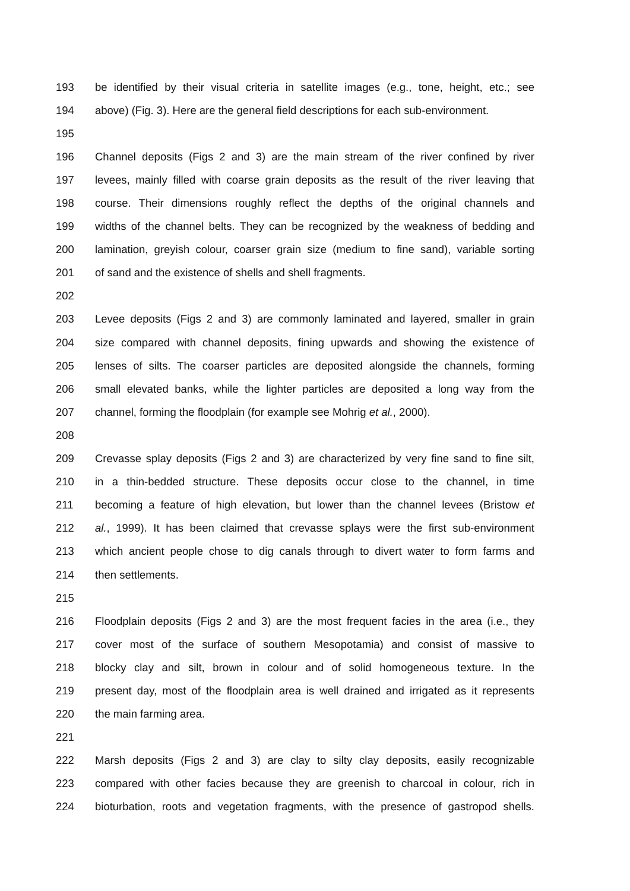193 be identified by their visual criteria in satellite images (e.g., tone, height, etc.; see
194 above) (Fig. 3). Here are the general field descriptions for each sub-environment.
195
196 Channel deposits (Figs 2 and 3) are the main stream of the river confined by river
197 levees, mainly filled with coarse grain deposits as the result of the river leaving that
198 course. Their dimensions roughly reflect the depths of the original channels and
199 widths of the channel belts. They can be recognized by the weakness of bedding and
200 lamination, greyish colour, coarser grain size (medium to fine sand), variable sorting
201 of sand and the existence of shells and shell fragments.
202
203 Levee deposits (Figs 2 and 3) are commonly laminated and layered, smaller in grain
204 size compared with channel deposits, fining upwards and showing the existence of
205 lenses of silts. The coarser particles are deposited alongside the channels, forming
206 small elevated banks, while the lighter particles are deposited a long way from the
207 channel, forming the floodplain (for example see Mohrig et al., 2000).
208
209 Crevasse splay deposits (Figs 2 and 3) are characterized by very fine sand to fine silt,
210 in a thin-bedded structure. These deposits occur close to the channel, in time
211 becoming a feature of high elevation, but lower than the channel levees (Bristow et
212 al., 1999). It has been claimed that crevasse splays were the first sub-environment
213 which ancient people chose to dig canals through to divert water to form farms and
214 then settlements.
215
216 Floodplain deposits (Figs 2 and 3) are the most frequent facies in the area (i.e., they
217 cover most of the surface of southern Mesopotamia) and consist of massive to
218 blocky clay and silt, brown in colour and of solid homogeneous texture. In the
219 present day, most of the floodplain area is well drained and irrigated as it represents
220 the main farming area.
221
222 Marsh deposits (Figs 2 and 3) are clay to silty clay deposits, easily recognizable
223 compared with other facies because they are greenish to charcoal in colour, rich in
224 bioturbation, roots and vegetation fragments, with the presence of gastropod shells.